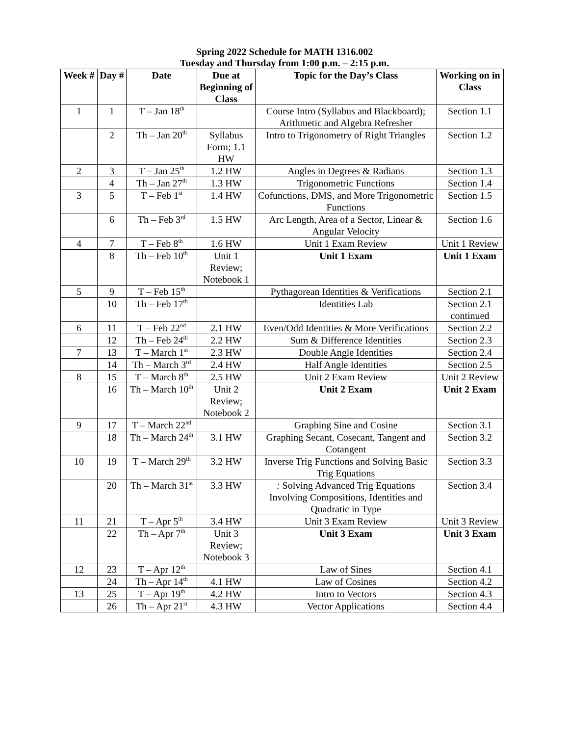Spring 2022 Schedule for MATH 1316.002
Tuesday and Thursday from 1:00 p.m. – 2:15 p.m.
| Week # | Day # | Date | Due at Beginning of Class | Topic for the Day’s Class | Working on in Class |
| --- | --- | --- | --- | --- | --- |
| 1 | 1 | T – Jan 18<sup>th</sup> | | Course Intro (Syllabus and Blackboard); Arithmetic and Algebra Refresher | Section 1.1 |
| | 2 | Th – Jan 20<sup>th</sup> | Syllabus Form; 1.1 HW | Intro to Trigonometry of Right Triangles | Section 1.2 |
| 2 | 3 | T – Jan 25<sup>th</sup> | 1.2 HW | Angles in Degrees & Radians | Section 1.3 |
| | 4 | Th – Jan 27<sup>th</sup> | 1.3 HW | Trigonometric Functions | Section 1.4 |
| 3 | 5 | T – Feb 1<sup>st</sup> | 1.4 HW | Cofunctions, DMS, and More Trigonometric Functions | Section 1.5 |
| | 6 | Th – Feb 3<sup>rd</sup> | 1.5 HW | Arc Length, Area of a Sector, Linear & Angular Velocity | Section 1.6 |
| 4 | 7 | T – Feb 8<sup>th</sup> | 1.6 HW | Unit 1 Exam Review | Unit 1 Review |
| | 8 | Th – Feb 10<sup>th</sup> | Unit 1 Review; Notebook 1 | Unit 1 Exam | Unit 1 Exam |
| 5 | 9 | T – Feb 15<sup>th</sup> | | Pythagorean Identities & Verifications | Section 2.1 |
| | 10 | Th – Feb 17<sup>th</sup> | | Identities Lab | Section 2.1 continued |
| 6 | 11 | T – Feb 22<sup>nd</sup> | 2.1 HW | Even/Odd Identities & More Verifications | Section 2.2 |
| | 12 | Th – Feb 24<sup>th</sup> | 2.2 HW | Sum & Difference Identities | Section 2.3 |
| 7 | 13 | T – March 1<sup>st</sup> | 2.3 HW | Double Angle Identities | Section 2.4 |
| | 14 | Th – March 3<sup>rd</sup> | 2.4 HW | Half Angle Identities | Section 2.5 |
| 8 | 15 | T – March 8<sup>th</sup> | 2.5 HW | Unit 2 Exam Review | Unit 2 Review |
| | 16 | Th – March 10<sup>th</sup> | Unit 2 Review; Notebook 2 | Unit 2 Exam | Unit 2 Exam |
| 9 | 17 | T – March 22<sup>nd</sup> | | Graphing Sine and Cosine | Section 3.1 |
| | 18 | Th – March 24<sup>th</sup> | 3.1 HW | Graphing Secant, Cosecant, Tangent and Cotangent | Section 3.2 |
| 10 | 19 | T – March 29<sup>th</sup> | 3.2 HW | Inverse Trig Functions and Solving Basic Trig Equations | Section 3.3 |
| | 20 | Th – March 31<sup>st</sup> | 3.3 HW | : Solving Advanced Trig Equations Involving Compositions, Identities and Quadratic in Type | Section 3.4 |
| 11 | 21 | T – Apr 5<sup>th</sup> | 3.4 HW | Unit 3 Exam Review | Unit 3 Review |
| | 22 | Th – Apr 7<sup>th</sup> | Unit 3 Review; Notebook 3 | Unit 3 Exam | Unit 3 Exam |
| 12 | 23 | T – Apr 12<sup>th</sup> | | Law of Sines | Section 4.1 |
| | 24 | Th – Apr 14<sup>th</sup> | 4.1 HW | Law of Cosines | Section 4.2 |
| 13 | 25 | T – Apr 19<sup>th</sup> | 4.2 HW | Intro to Vectors | Section 4.3 |
| | 26 | Th – Apr 21<sup>st</sup> | 4.3 HW | Vector Applications | Section 4.4 |